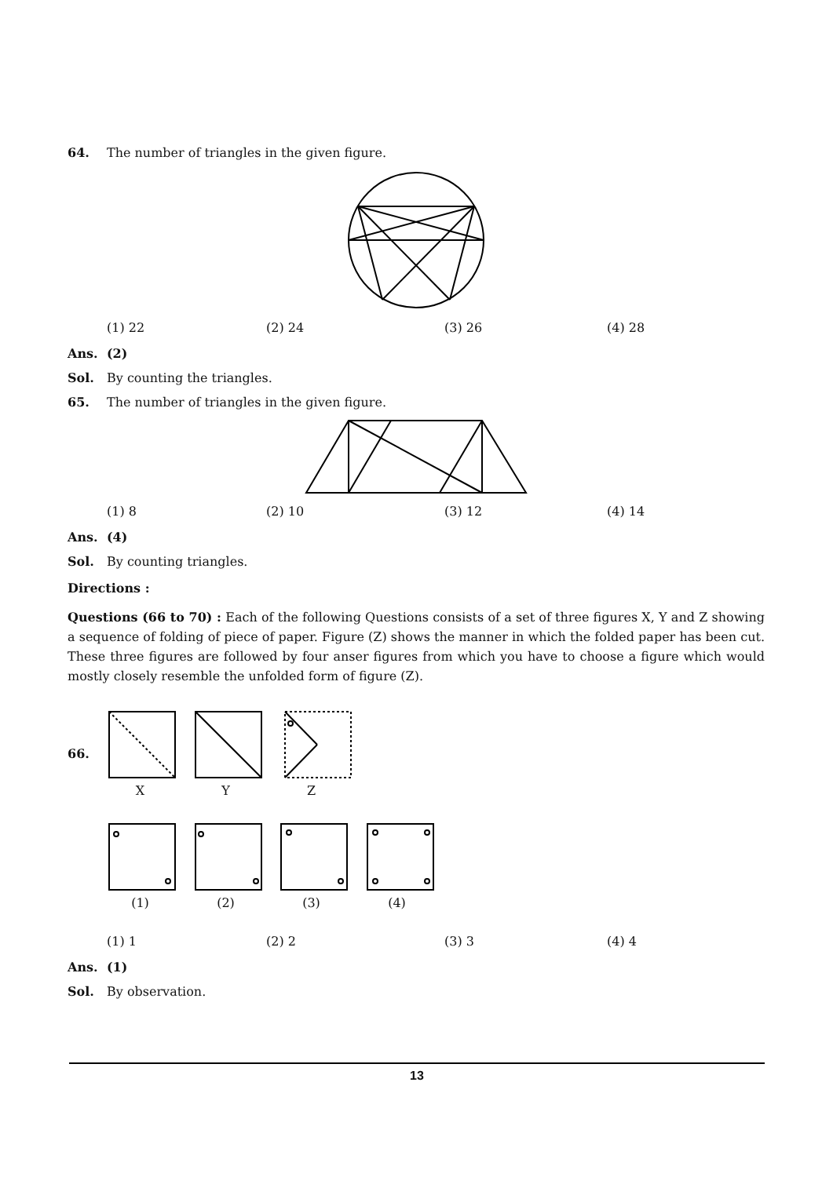64. The number of triangles in the given figure.
(1) 22 (2) 24 (3) 26 (4) 28
Ans. (2)
Sol. By counting the triangles.
65. The number of triangles in the given figure.
(1) 8 (2) 10 (3) 12 (4) 14
Ans. (4)
Sol. By counting triangles.
Directions :
Questions (66 to 70) : Each of the following Questions consists of a set of three figures X, Y and Z showing a sequence of folding of piece of paper. Figure (Z) shows the manner in which the folded paper has been cut. These three figures are followed by four anser figures from which you have to choose a figure which would mostly closely resemble the unfolded form of figure (Z).
66.
X Y Z
(1) (2) (3) (4)
(1) 1 (2) 2 (3) 3 (4) 4
Ans. (1)
Sol. By observation.
13